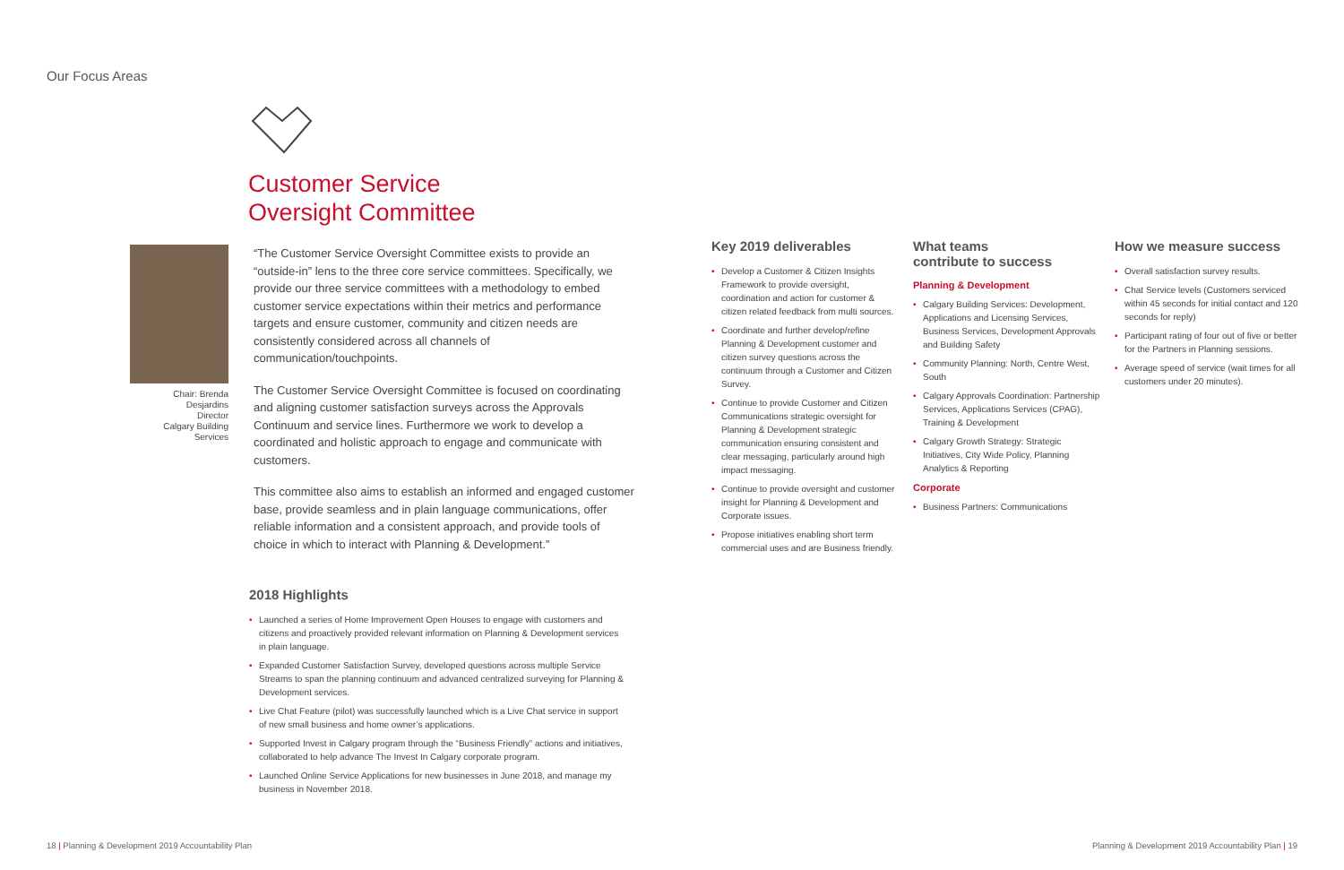Our Focus Areas
Customer Service
Oversight Committee
Chair: Brenda Desjardins
Director
Calgary Building Services
“The Customer Service Oversight Committee exists to provide an “outside-in” lens to the three core service committees. Specifically, we provide our three service committees with a methodology to embed customer service expectations within their metrics and performance targets and ensure customer, community and citizen needs are consistently considered across all channels of communication/touchpoints.
The Customer Service Oversight Committee is focused on coordinating and aligning customer satisfaction surveys across the Approvals Continuum and service lines. Furthermore we work to develop a coordinated and holistic approach to engage and communicate with customers.
This committee also aims to establish an informed and engaged customer base, provide seamless and in plain language communications, offer reliable information and a consistent approach, and provide tools of choice in which to interact with Planning & Development.”
2018 Highlights
• Launched a series of Home Improvement Open Houses to engage with customers and citizens and proactively provided relevant information on Planning & Development services in plain language.
• Expanded Customer Satisfaction Survey, developed questions across multiple Service Streams to span the planning continuum and advanced centralized surveying for Planning & Development services.
• Live Chat Feature (pilot) was successfully launched which is a Live Chat service in support of new small business and home owner’s applications.
• Supported Invest in Calgary program through the “Business Friendly” actions and initiatives, collaborated to help advance The Invest In Calgary corporate program.
• Launched Online Service Applications for new businesses in June 2018, and manage my business in November 2018.
Key 2019 deliverables
• Develop a Customer & Citizen Insights Framework to provide oversight, coordination and action for customer & citizen related feedback from multi sources.
• Coordinate and further develop/refine Planning & Development customer and citizen survey questions across the continuum through a Customer and Citizen Survey.
• Continue to provide Customer and Citizen Communications strategic oversight for Planning & Development strategic communication ensuring consistent and clear messaging, particularly around high impact messaging.
• Continue to provide oversight and customer insight for Planning & Development and Corporate issues.
• Propose initiatives enabling short term commercial uses and are Business friendly.
What teams
contribute to success
Planning & Development
• Calgary Building Services: Development, Applications and Licensing Services, Business Services, Development Approvals and Building Safety
• Community Planning: North, Centre West, South
• Calgary Approvals Coordination: Partnership Services, Applications Services (CPAG), Training & Development
• Calgary Growth Strategy: Strategic Initiatives, City Wide Policy, Planning Analytics & Reporting
Corporate
• Business Partners: Communications
How we measure success
• Overall satisfaction survey results.
• Chat Service levels (Customers serviced within 45 seconds for initial contact and 120 seconds for reply)
• Participant rating of four out of five or better for the Partners in Planning sessions.
• Average speed of service (wait times for all customers under 20 minutes).
18 | Planning & Development 2019 Accountability Plan
Planning & Development 2019 Accountability Plan | 19